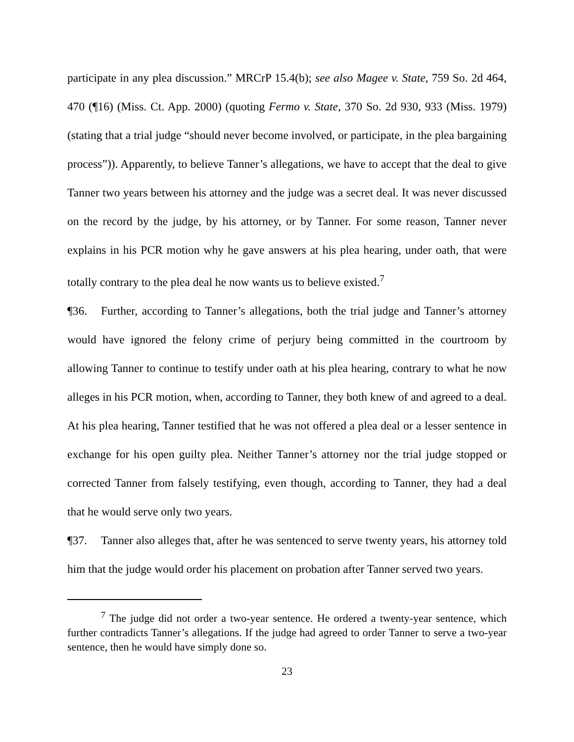participate in any plea discussion.” MRCrP 15.4(b); see also Magee v. State, 759 So. 2d 464, 470 (¶16) (Miss. Ct. App. 2000) (quoting Fermo v. State, 370 So. 2d 930, 933 (Miss. 1979) (stating that a trial judge “should never become involved, or participate, in the plea bargaining process”)). Apparently, to believe Tanner’s allegations, we have to accept that the deal to give Tanner two years between his attorney and the judge was a secret deal. It was never discussed on the record by the judge, by his attorney, or by Tanner. For some reason, Tanner never explains in his PCR motion why he gave answers at his plea hearing, under oath, that were totally contrary to the plea deal he now wants us to believe existed.<sup>7</sup>
¶36. Further, according to Tanner’s allegations, both the trial judge and Tanner’s attorney would have ignored the felony crime of perjury being committed in the courtroom by allowing Tanner to continue to testify under oath at his plea hearing, contrary to what he now alleges in his PCR motion, when, according to Tanner, they both knew of and agreed to a deal. At his plea hearing, Tanner testified that he was not offered a plea deal or a lesser sentence in exchange for his open guilty plea. Neither Tanner’s attorney nor the trial judge stopped or corrected Tanner from falsely testifying, even though, according to Tanner, they had a deal that he would serve only two years.
¶37. Tanner also alleges that, after he was sentenced to serve twenty years, his attorney told him that the judge would order his placement on probation after Tanner served two years.
<sup>7</sup> The judge did not order a two-year sentence. He ordered a twenty-year sentence, which further contradicts Tanner’s allegations. If the judge had agreed to order Tanner to serve a two-year sentence, then he would have simply done so.
23